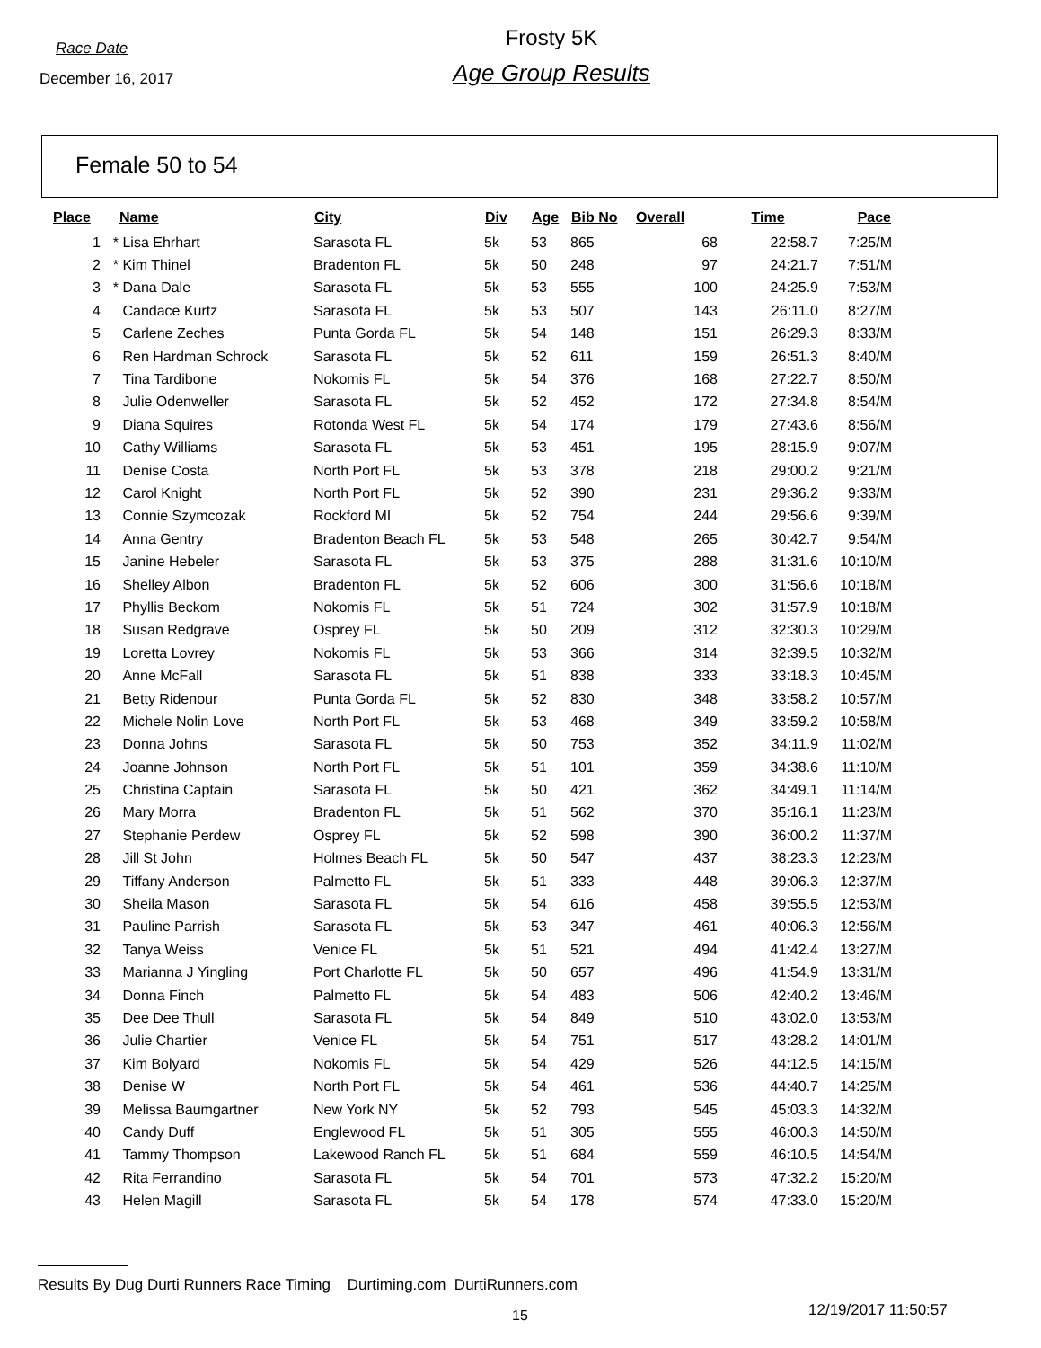Race Date
December 16, 2017
Frosty 5K
Age Group Results
Female 50 to 54
| Place | | Name | City | Div | Age | Bib No | Overall | Time | Pace |
| --- | --- | --- | --- | --- | --- | --- | --- | --- | --- |
| 1 | * | Lisa Ehrhart | Sarasota FL | 5k | 53 | 865 | 68 | 22:58.7 | 7:25/M |
| 2 | * | Kim Thinel | Bradenton FL | 5k | 50 | 248 | 97 | 24:21.7 | 7:51/M |
| 3 | * | Dana Dale | Sarasota FL | 5k | 53 | 555 | 100 | 24:25.9 | 7:53/M |
| 4 | | Candace Kurtz | Sarasota FL | 5k | 53 | 507 | 143 | 26:11.0 | 8:27/M |
| 5 | | Carlene Zeches | Punta Gorda FL | 5k | 54 | 148 | 151 | 26:29.3 | 8:33/M |
| 6 | | Ren Hardman Schrock | Sarasota FL | 5k | 52 | 611 | 159 | 26:51.3 | 8:40/M |
| 7 | | Tina Tardibone | Nokomis FL | 5k | 54 | 376 | 168 | 27:22.7 | 8:50/M |
| 8 | | Julie Odenweller | Sarasota FL | 5k | 52 | 452 | 172 | 27:34.8 | 8:54/M |
| 9 | | Diana Squires | Rotonda West FL | 5k | 54 | 174 | 179 | 27:43.6 | 8:56/M |
| 10 | | Cathy Williams | Sarasota FL | 5k | 53 | 451 | 195 | 28:15.9 | 9:07/M |
| 11 | | Denise Costa | North Port FL | 5k | 53 | 378 | 218 | 29:00.2 | 9:21/M |
| 12 | | Carol Knight | North Port FL | 5k | 52 | 390 | 231 | 29:36.2 | 9:33/M |
| 13 | | Connie Szymcozak | Rockford MI | 5k | 52 | 754 | 244 | 29:56.6 | 9:39/M |
| 14 | | Anna Gentry | Bradenton Beach FL | 5k | 53 | 548 | 265 | 30:42.7 | 9:54/M |
| 15 | | Janine Hebeler | Sarasota FL | 5k | 53 | 375 | 288 | 31:31.6 | 10:10/M |
| 16 | | Shelley Albon | Bradenton FL | 5k | 52 | 606 | 300 | 31:56.6 | 10:18/M |
| 17 | | Phyllis Beckom | Nokomis FL | 5k | 51 | 724 | 302 | 31:57.9 | 10:18/M |
| 18 | | Susan Redgrave | Osprey FL | 5k | 50 | 209 | 312 | 32:30.3 | 10:29/M |
| 19 | | Loretta Lovrey | Nokomis FL | 5k | 53 | 366 | 314 | 32:39.5 | 10:32/M |
| 20 | | Anne McFall | Sarasota FL | 5k | 51 | 838 | 333 | 33:18.3 | 10:45/M |
| 21 | | Betty Ridenour | Punta Gorda FL | 5k | 52 | 830 | 348 | 33:58.2 | 10:57/M |
| 22 | | Michele Nolin Love | North Port FL | 5k | 53 | 468 | 349 | 33:59.2 | 10:58/M |
| 23 | | Donna Johns | Sarasota FL | 5k | 50 | 753 | 352 | 34:11.9 | 11:02/M |
| 24 | | Joanne Johnson | North Port FL | 5k | 51 | 101 | 359 | 34:38.6 | 11:10/M |
| 25 | | Christina Captain | Sarasota FL | 5k | 50 | 421 | 362 | 34:49.1 | 11:14/M |
| 26 | | Mary Morra | Bradenton FL | 5k | 51 | 562 | 370 | 35:16.1 | 11:23/M |
| 27 | | Stephanie Perdew | Osprey FL | 5k | 52 | 598 | 390 | 36:00.2 | 11:37/M |
| 28 | | Jill St John | Holmes Beach FL | 5k | 50 | 547 | 437 | 38:23.3 | 12:23/M |
| 29 | | Tiffany Anderson | Palmetto FL | 5k | 51 | 333 | 448 | 39:06.3 | 12:37/M |
| 30 | | Sheila Mason | Sarasota FL | 5k | 54 | 616 | 458 | 39:55.5 | 12:53/M |
| 31 | | Pauline Parrish | Sarasota FL | 5k | 53 | 347 | 461 | 40:06.3 | 12:56/M |
| 32 | | Tanya Weiss | Venice FL | 5k | 51 | 521 | 494 | 41:42.4 | 13:27/M |
| 33 | | Marianna J Yingling | Port Charlotte FL | 5k | 50 | 657 | 496 | 41:54.9 | 13:31/M |
| 34 | | Donna Finch | Palmetto FL | 5k | 54 | 483 | 506 | 42:40.2 | 13:46/M |
| 35 | | Dee Dee Thull | Sarasota FL | 5k | 54 | 849 | 510 | 43:02.0 | 13:53/M |
| 36 | | Julie Chartier | Venice FL | 5k | 54 | 751 | 517 | 43:28.2 | 14:01/M |
| 37 | | Kim Bolyard | Nokomis FL | 5k | 54 | 429 | 526 | 44:12.5 | 14:15/M |
| 38 | | Denise W | North Port FL | 5k | 54 | 461 | 536 | 44:40.7 | 14:25/M |
| 39 | | Melissa Baumgartner | New York NY | 5k | 52 | 793 | 545 | 45:03.3 | 14:32/M |
| 40 | | Candy Duff | Englewood FL | 5k | 51 | 305 | 555 | 46:00.3 | 14:50/M |
| 41 | | Tammy Thompson | Lakewood Ranch FL | 5k | 51 | 684 | 559 | 46:10.5 | 14:54/M |
| 42 | | Rita Ferrandino | Sarasota FL | 5k | 54 | 701 | 573 | 47:32.2 | 15:20/M |
| 43 | | Helen Magill | Sarasota FL | 5k | 54 | 178 | 574 | 47:33.0 | 15:20/M |
Results By Dug Durti Runners Race Timing Durtiming.com DurtiRunners.com
15 12/19/2017 11:50:57